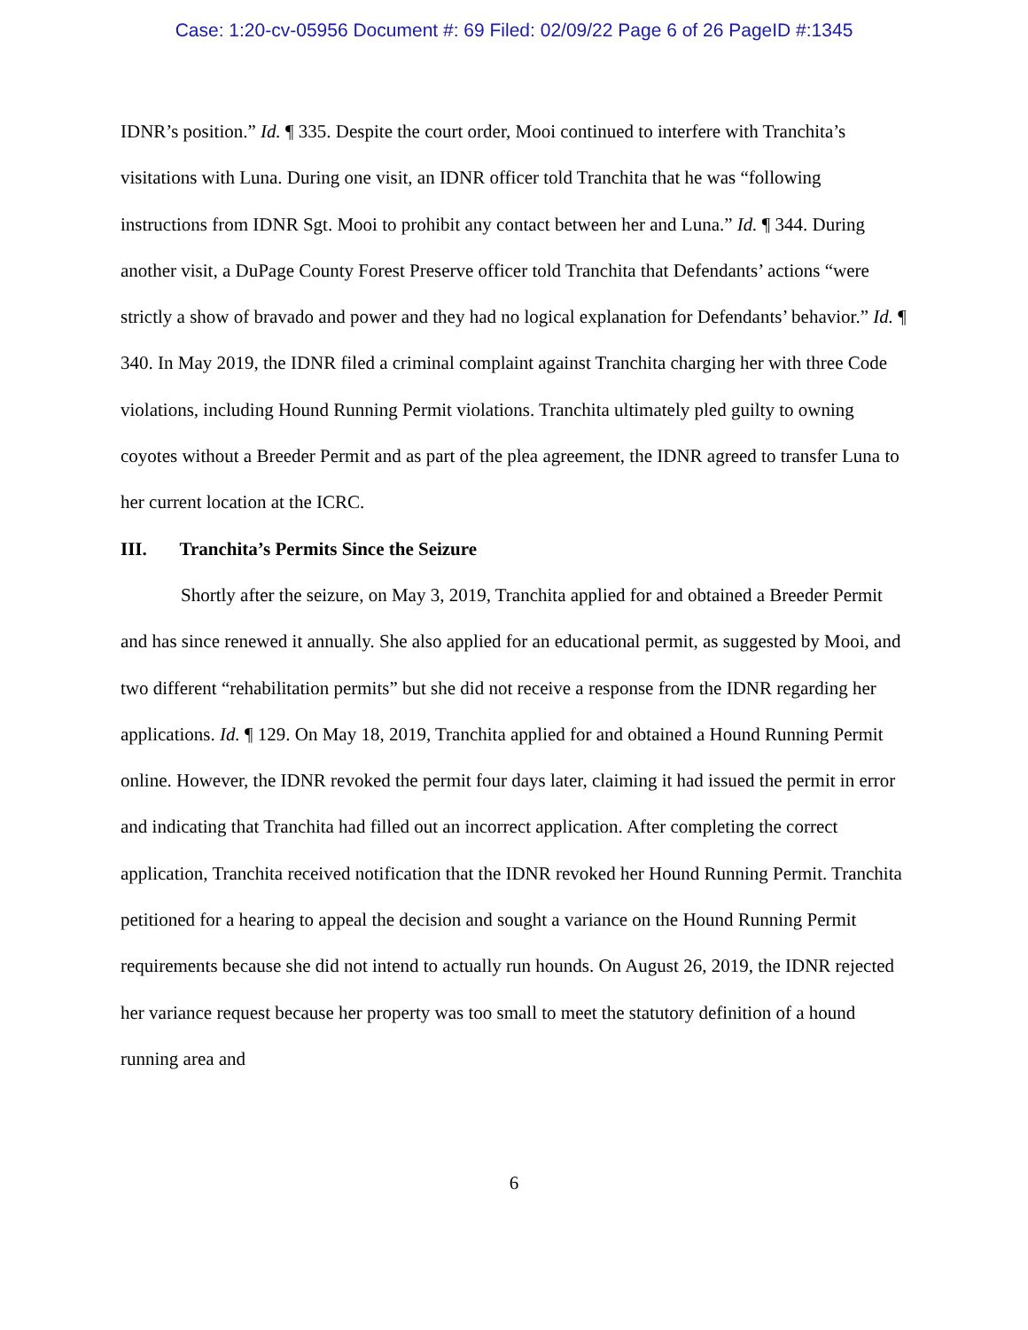Case: 1:20-cv-05956 Document #: 69 Filed: 02/09/22 Page 6 of 26 PageID #:1345
IDNR’s position.” Id. ¶ 335. Despite the court order, Mooi continued to interfere with Tranchita’s visitations with Luna. During one visit, an IDNR officer told Tranchita that he was “following instructions from IDNR Sgt. Mooi to prohibit any contact between her and Luna.” Id. ¶ 344. During another visit, a DuPage County Forest Preserve officer told Tranchita that Defendants’ actions “were strictly a show of bravado and power and they had no logical explanation for Defendants’ behavior.” Id. ¶ 340. In May 2019, the IDNR filed a criminal complaint against Tranchita charging her with three Code violations, including Hound Running Permit violations. Tranchita ultimately pled guilty to owning coyotes without a Breeder Permit and as part of the plea agreement, the IDNR agreed to transfer Luna to her current location at the ICRC.
III. Tranchita’s Permits Since the Seizure
Shortly after the seizure, on May 3, 2019, Tranchita applied for and obtained a Breeder Permit and has since renewed it annually. She also applied for an educational permit, as suggested by Mooi, and two different “rehabilitation permits” but she did not receive a response from the IDNR regarding her applications. Id. ¶ 129. On May 18, 2019, Tranchita applied for and obtained a Hound Running Permit online. However, the IDNR revoked the permit four days later, claiming it had issued the permit in error and indicating that Tranchita had filled out an incorrect application. After completing the correct application, Tranchita received notification that the IDNR revoked her Hound Running Permit. Tranchita petitioned for a hearing to appeal the decision and sought a variance on the Hound Running Permit requirements because she did not intend to actually run hounds. On August 26, 2019, the IDNR rejected her variance request because her property was too small to meet the statutory definition of a hound running area and
6